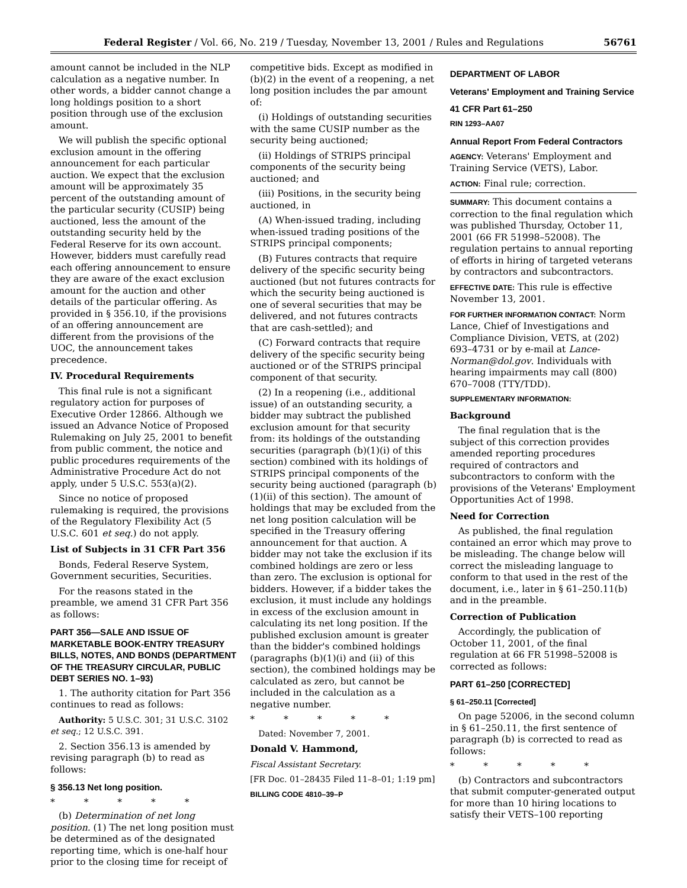Federal Register / Vol. 66, No. 219 / Tuesday, November 13, 2001 / Rules and Regulations 56761
amount cannot be included in the NLP calculation as a negative number. In other words, a bidder cannot change a long holdings position to a short position through use of the exclusion amount.
We will publish the specific optional exclusion amount in the offering announcement for each particular auction. We expect that the exclusion amount will be approximately 35 percent of the outstanding amount of the particular security (CUSIP) being auctioned, less the amount of the outstanding security held by the Federal Reserve for its own account. However, bidders must carefully read each offering announcement to ensure they are aware of the exact exclusion amount for the auction and other details of the particular offering. As provided in § 356.10, if the provisions of an offering announcement are different from the provisions of the UOC, the announcement takes precedence.
IV. Procedural Requirements
This final rule is not a significant regulatory action for purposes of Executive Order 12866. Although we issued an Advance Notice of Proposed Rulemaking on July 25, 2001 to benefit from public comment, the notice and public procedures requirements of the Administrative Procedure Act do not apply, under 5 U.S.C. 553(a)(2).
Since no notice of proposed rulemaking is required, the provisions of the Regulatory Flexibility Act (5 U.S.C. 601 et seq.) do not apply.
List of Subjects in 31 CFR Part 356
Bonds, Federal Reserve System, Government securities, Securities.
For the reasons stated in the preamble, we amend 31 CFR Part 356 as follows:
PART 356—SALE AND ISSUE OF MARKETABLE BOOK-ENTRY TREASURY BILLS, NOTES, AND BONDS (DEPARTMENT OF THE TREASURY CIRCULAR, PUBLIC DEBT SERIES NO. 1–93)
1. The authority citation for Part 356 continues to read as follows:
Authority: 5 U.S.C. 301; 31 U.S.C. 3102 et seq.; 12 U.S.C. 391.
2. Section 356.13 is amended by revising paragraph (b) to read as follows:
§ 356.13 Net long position.
* * * * *
(b) Determination of net long position. (1) The net long position must be determined as of the designated reporting time, which is one-half hour prior to the closing time for receipt of
competitive bids. Except as modified in (b)(2) in the event of a reopening, a net long position includes the par amount of:
(i) Holdings of outstanding securities with the same CUSIP number as the security being auctioned;
(ii) Holdings of STRIPS principal components of the security being auctioned; and
(iii) Positions, in the security being auctioned, in
(A) When-issued trading, including when-issued trading positions of the STRIPS principal components;
(B) Futures contracts that require delivery of the specific security being auctioned (but not futures contracts for which the security being auctioned is one of several securities that may be delivered, and not futures contracts that are cash-settled); and
(C) Forward contracts that require delivery of the specific security being auctioned or of the STRIPS principal component of that security.
(2) In a reopening (i.e., additional issue) of an outstanding security, a bidder may subtract the published exclusion amount for that security from: its holdings of the outstanding securities (paragraph (b)(1)(i) of this section) combined with its holdings of STRIPS principal components of the security being auctioned (paragraph (b)(1)(ii) of this section). The amount of holdings that may be excluded from the net long position calculation will be specified in the Treasury offering announcement for that auction. A bidder may not take the exclusion if its combined holdings are zero or less than zero. The exclusion is optional for bidders. However, if a bidder takes the exclusion, it must include any holdings in excess of the exclusion amount in calculating its net long position. If the published exclusion amount is greater than the bidder's combined holdings (paragraphs (b)(1)(i) and (ii) of this section), the combined holdings may be calculated as zero, but cannot be included in the calculation as a negative number.
* * * * *
Dated: November 7, 2001.
Donald V. Hammond,
Fiscal Assistant Secretary.
[FR Doc. 01–28435 Filed 11–8–01; 1:19 pm]
BILLING CODE 4810–39–P
DEPARTMENT OF LABOR
Veterans' Employment and Training Service
41 CFR Part 61–250
RIN 1293–AA07
Annual Report From Federal Contractors
AGENCY: Veterans' Employment and Training Service (VETS), Labor.
ACTION: Final rule; correction.
SUMMARY: This document contains a correction to the final regulation which was published Thursday, October 11, 2001 (66 FR 51998–52008). The regulation pertains to annual reporting of efforts in hiring of targeted veterans by contractors and subcontractors.
EFFECTIVE DATE: This rule is effective November 13, 2001.
FOR FURTHER INFORMATION CONTACT: Norm Lance, Chief of Investigations and Compliance Division, VETS, at (202) 693–4731 or by e-mail at Lance-Norman@dol.gov. Individuals with hearing impairments may call (800) 670–7008 (TTY/TDD).
SUPPLEMENTARY INFORMATION:
Background
The final regulation that is the subject of this correction provides amended reporting procedures required of contractors and subcontractors to conform with the provisions of the Veterans' Employment Opportunities Act of 1998.
Need for Correction
As published, the final regulation contained an error which may prove to be misleading. The change below will correct the misleading language to conform to that used in the rest of the document, i.e., later in § 61–250.11(b) and in the preamble.
Correction of Publication
Accordingly, the publication of October 11, 2001, of the final regulation at 66 FR 51998–52008 is corrected as follows:
PART 61–250 [CORRECTED]
§ 61–250.11 [Corrected]
On page 52006, in the second column in § 61–250.11, the first sentence of paragraph (b) is corrected to read as follows:
* * * * *
(b) Contractors and subcontractors that submit computer-generated output for more than 10 hiring locations to satisfy their VETS–100 reporting